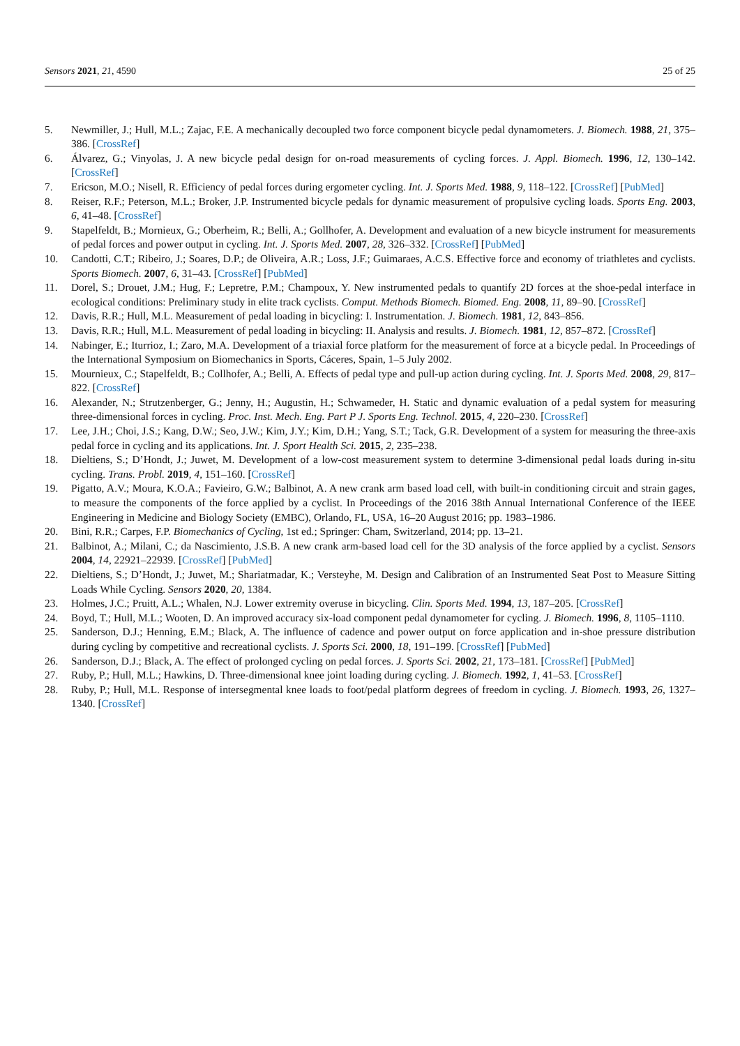Sensors 2021, 21, 4590 25 of 25
5. Newmiller, J.; Hull, M.L.; Zajac, F.E. A mechanically decoupled two force component bicycle pedal dynamometers. J. Biomech. 1988, 21, 375–386. [CrossRef]
6. Álvarez, G.; Vinyolas, J. A new bicycle pedal design for on-road measurements of cycling forces. J. Appl. Biomech. 1996, 12, 130–142. [CrossRef]
7. Ericson, M.O.; Nisell, R. Efficiency of pedal forces during ergometer cycling. Int. J. Sports Med. 1988, 9, 118–122. [CrossRef] [PubMed]
8. Reiser, R.F.; Peterson, M.L.; Broker, J.P. Instrumented bicycle pedals for dynamic measurement of propulsive cycling loads. Sports Eng. 2003, 6, 41–48. [CrossRef]
9. Stapelfeldt, B.; Mornieux, G.; Oberheim, R.; Belli, A.; Gollhofer, A. Development and evaluation of a new bicycle instrument for measurements of pedal forces and power output in cycling. Int. J. Sports Med. 2007, 28, 326–332. [CrossRef] [PubMed]
10. Candotti, C.T.; Ribeiro, J.; Soares, D.P.; de Oliveira, A.R.; Loss, J.F.; Guimaraes, A.C.S. Effective force and economy of triathletes and cyclists. Sports Biomech. 2007, 6, 31–43. [CrossRef] [PubMed]
11. Dorel, S.; Drouet, J.M.; Hug, F.; Lepretre, P.M.; Champoux, Y. New instrumented pedals to quantify 2D forces at the shoe-pedal interface in ecological conditions: Preliminary study in elite track cyclists. Comput. Methods Biomech. Biomed. Eng. 2008, 11, 89–90. [CrossRef]
12. Davis, R.R.; Hull, M.L. Measurement of pedal loading in bicycling: I. Instrumentation. J. Biomech. 1981, 12, 843–856.
13. Davis, R.R.; Hull, M.L. Measurement of pedal loading in bicycling: II. Analysis and results. J. Biomech. 1981, 12, 857–872. [CrossRef]
14. Nabinger, E.; Iturrioz, I.; Zaro, M.A. Development of a triaxial force platform for the measurement of force at a bicycle pedal. In Proceedings of the International Symposium on Biomechanics in Sports, Cáceres, Spain, 1–5 July 2002.
15. Mournieux, C.; Stapelfeldt, B.; Collhofer, A.; Belli, A. Effects of pedal type and pull-up action during cycling. Int. J. Sports Med. 2008, 29, 817–822. [CrossRef]
16. Alexander, N.; Strutzenberger, G.; Jenny, H.; Augustin, H.; Schwameder, H. Static and dynamic evaluation of a pedal system for measuring three-dimensional forces in cycling. Proc. Inst. Mech. Eng. Part P J. Sports Eng. Technol. 2015, 4, 220–230. [CrossRef]
17. Lee, J.H.; Choi, J.S.; Kang, D.W.; Seo, J.W.; Kim, J.Y.; Kim, D.H.; Yang, S.T.; Tack, G.R. Development of a system for measuring the three-axis pedal force in cycling and its applications. Int. J. Sport Health Sci. 2015, 2, 235–238.
18. Dieltiens, S.; D’Hondt, J.; Juwet, M. Development of a low-cost measurement system to determine 3-dimensional pedal loads during in-situ cycling. Trans. Probl. 2019, 4, 151–160. [CrossRef]
19. Pigatto, A.V.; Moura, K.O.A.; Favieiro, G.W.; Balbinot, A. A new crank arm based load cell, with built-in conditioning circuit and strain gages, to measure the components of the force applied by a cyclist. In Proceedings of the 2016 38th Annual International Conference of the IEEE Engineering in Medicine and Biology Society (EMBC), Orlando, FL, USA, 16–20 August 2016; pp. 1983–1986.
20. Bini, R.R.; Carpes, F.P. Biomechanics of Cycling, 1st ed.; Springer: Cham, Switzerland, 2014; pp. 13–21.
21. Balbinot, A.; Milani, C.; da Nascimiento, J.S.B. A new crank arm-based load cell for the 3D analysis of the force applied by a cyclist. Sensors 2004, 14, 22921–22939. [CrossRef] [PubMed]
22. Dieltiens, S.; D’Hondt, J.; Juwet, M.; Shariatmadar, K.; Versteyhe, M. Design and Calibration of an Instrumented Seat Post to Measure Sitting Loads While Cycling. Sensors 2020, 20, 1384.
23. Holmes, J.C.; Pruitt, A.L.; Whalen, N.J. Lower extremity overuse in bicycling. Clin. Sports Med. 1994, 13, 187–205. [CrossRef]
24. Boyd, T.; Hull, M.L.; Wooten, D. An improved accuracy six-load component pedal dynamometer for cycling. J. Biomech. 1996, 8, 1105–1110.
25. Sanderson, D.J.; Henning, E.M.; Black, A. The influence of cadence and power output on force application and in-shoe pressure distribution during cycling by competitive and recreational cyclists. J. Sports Sci. 2000, 18, 191–199. [CrossRef] [PubMed]
26. Sanderson, D.J.; Black, A. The effect of prolonged cycling on pedal forces. J. Sports Sci. 2002, 21, 173–181. [CrossRef] [PubMed]
27. Ruby, P.; Hull, M.L.; Hawkins, D. Three-dimensional knee joint loading during cycling. J. Biomech. 1992, 1, 41–53. [CrossRef]
28. Ruby, P.; Hull, M.L. Response of intersegmental knee loads to foot/pedal platform degrees of freedom in cycling. J. Biomech. 1993, 26, 1327–1340. [CrossRef]